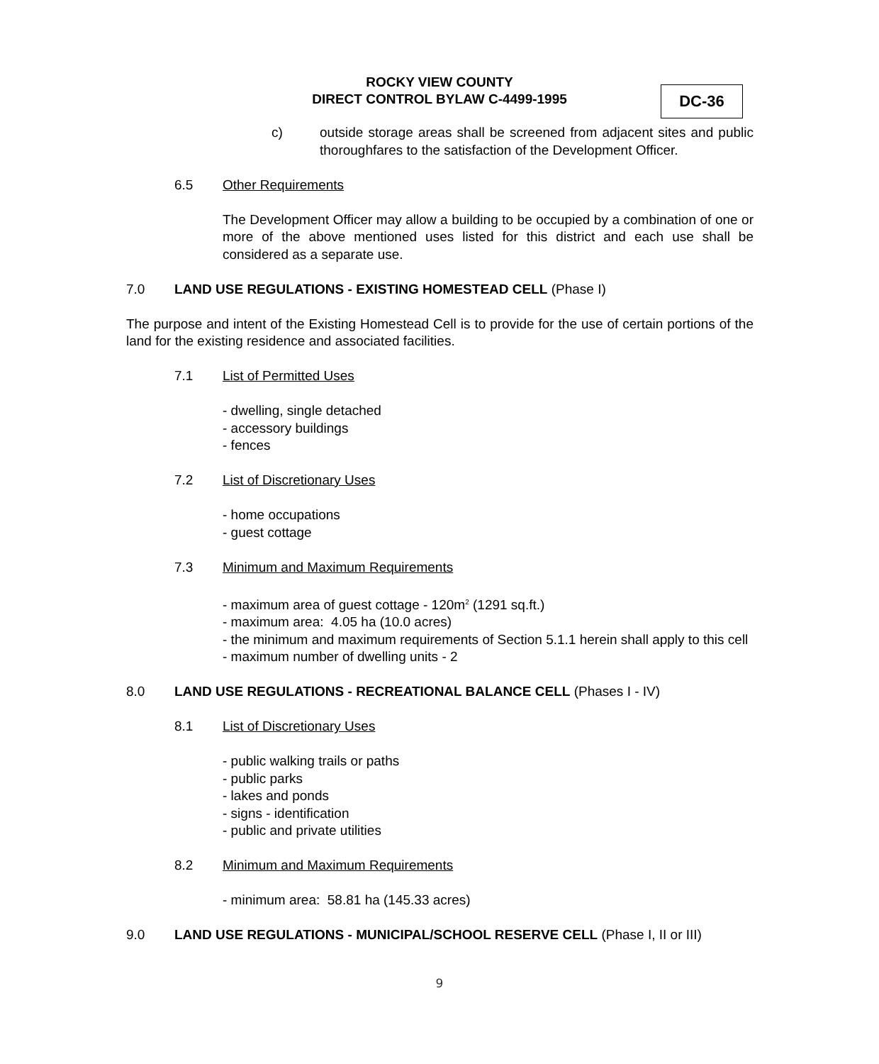ROCKY VIEW COUNTY
DIRECT CONTROL BYLAW C-4499-1995
DC-36
c) outside storage areas shall be screened from adjacent sites and public thoroughfares to the satisfaction of the Development Officer.
6.5 Other Requirements
The Development Officer may allow a building to be occupied by a combination of one or more of the above mentioned uses listed for this district and each use shall be considered as a separate use.
7.0 LAND USE REGULATIONS - EXISTING HOMESTEAD CELL (Phase I)
The purpose and intent of the Existing Homestead Cell is to provide for the use of certain portions of the land for the existing residence and associated facilities.
7.1 List of Permitted Uses
- dwelling, single detached
- accessory buildings
- fences
7.2 List of Discretionary Uses
- home occupations
- guest cottage
7.3 Minimum and Maximum Requirements
- maximum area of guest cottage - 120m<sup>2</sup> (1291 sq.ft.)
- maximum area: 4.05 ha (10.0 acres)
- the minimum and maximum requirements of Section 5.1.1 herein shall apply to this cell
- maximum number of dwelling units - 2
8.0 LAND USE REGULATIONS - RECREATIONAL BALANCE CELL (Phases I - IV)
8.1 List of Discretionary Uses
- public walking trails or paths
- public parks
- lakes and ponds
- signs - identification
- public and private utilities
8.2 Minimum and Maximum Requirements
- minimum area: 58.81 ha (145.33 acres)
9.0 LAND USE REGULATIONS - MUNICIPAL/SCHOOL RESERVE CELL (Phase I, II or III)
9